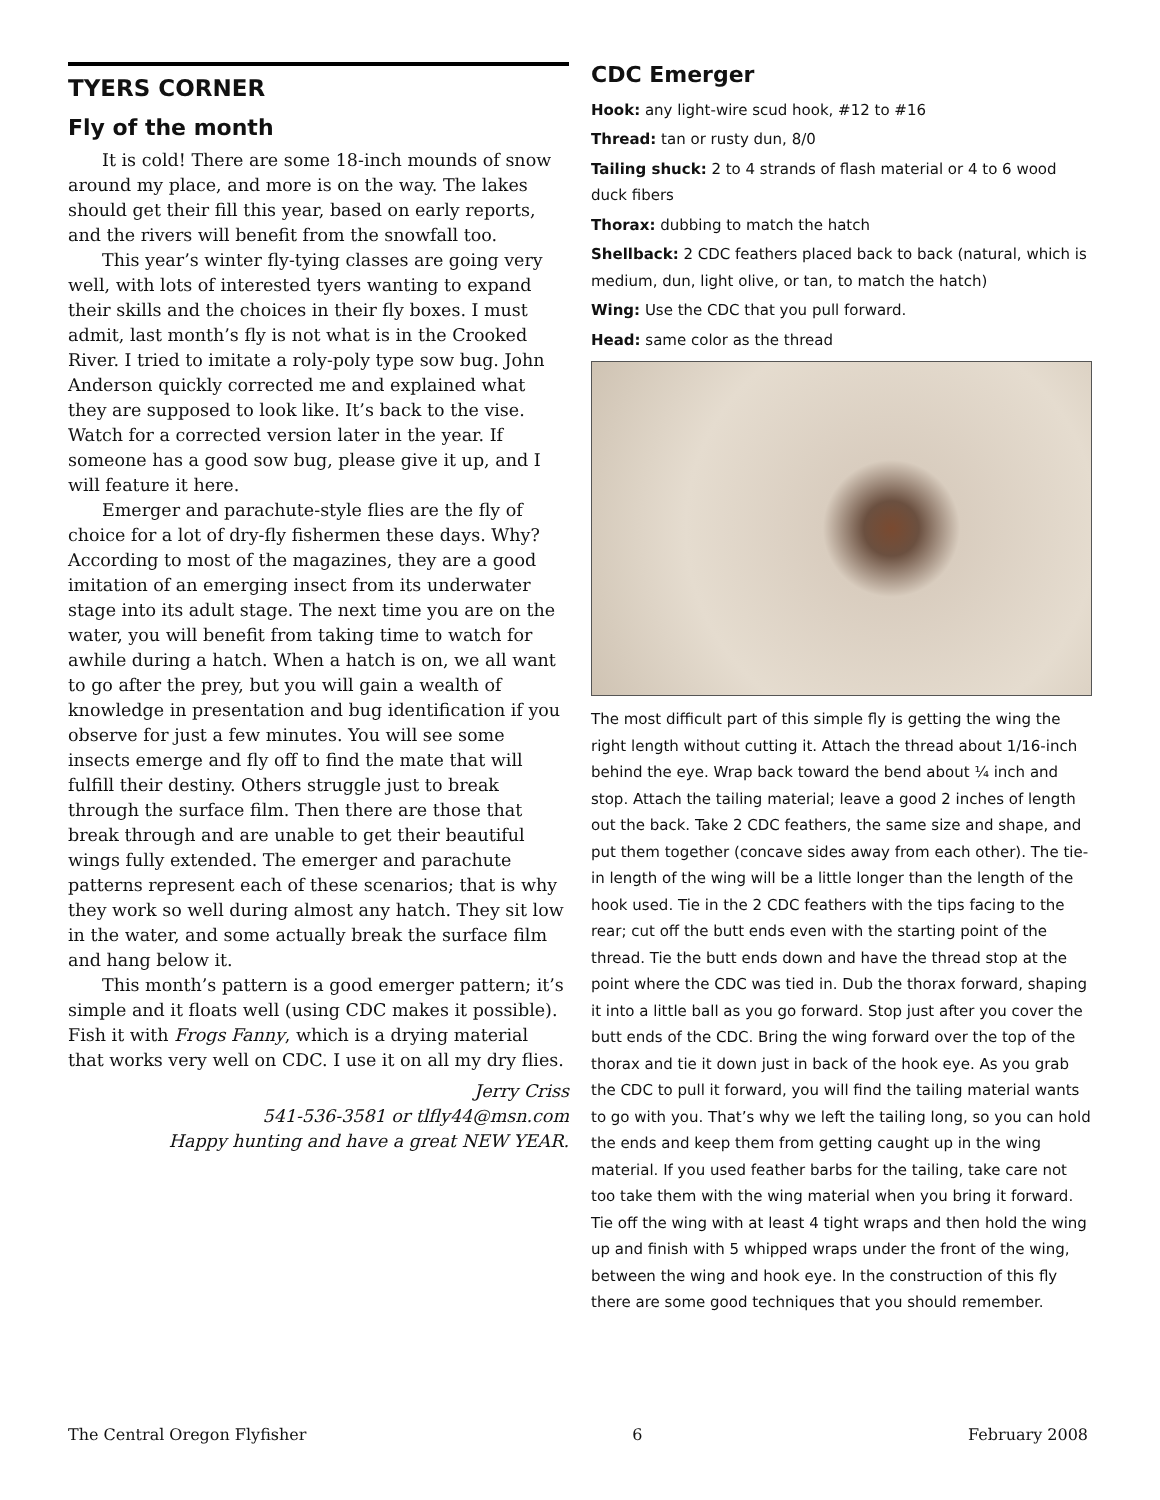TYERS CORNER
Fly of the month
It is cold! There are some 18-inch mounds of snow around my place, and more is on the way. The lakes should get their fill this year, based on early reports, and the rivers will benefit from the snowfall too.
This year’s winter fly-tying classes are going very well, with lots of interested tyers wanting to expand their skills and the choices in their fly boxes. I must admit, last month’s fly is not what is in the Crooked River. I tried to imitate a roly-poly type sow bug. John Anderson quickly corrected me and explained what they are supposed to look like. It’s back to the vise. Watch for a corrected version later in the year. If someone has a good sow bug, please give it up, and I will feature it here.
Emerger and parachute-style flies are the fly of choice for a lot of dry-fly fishermen these days. Why? According to most of the magazines, they are a good imitation of an emerging insect from its underwater stage into its adult stage. The next time you are on the water, you will benefit from taking time to watch for awhile during a hatch. When a hatch is on, we all want to go after the prey, but you will gain a wealth of knowledge in presentation and bug identification if you observe for just a few minutes. You will see some insects emerge and fly off to find the mate that will fulfill their destiny. Others struggle just to break through the surface film. Then there are those that break through and are unable to get their beautiful wings fully extend­ed. The emerger and parachute patterns represent each of these scenarios; that is why they work so well during almost any hatch. They sit low in the water, and some actually break the surface film and hang below it.
This month’s pattern is a good emerger pattern; it’s simple and it floats well (using CDC makes it possible). Fish it with Frogs Fanny, which is a dry­ing material that works very well on CDC. I use it on all my dry flies.
Jerry Criss
541-536-3581 or tlfly44@msn.com
Happy hunting and have a great NEW YEAR.
CDC Emerger
Hook: any light-wire scud hook, #12 to #16
Thread: tan or rusty dun, 8/0
Tailing shuck: 2 to 4 strands of flash material or 4 to 6 wood duck fibers
Thorax: dubbing to match the hatch
Shellback: 2 CDC feathers placed back to back (natural, which is medium, dun, light olive, or tan, to match the hatch)
Wing: Use the CDC that you pull forward.
Head: same color as the thread
The most difficult part of this simple fly is getting the wing the right length without cutting it. Attach the thread about 1/16-inch behind the eye. Wrap back toward the bend about ¼ inch and stop. Attach the tailing material; leave a good 2 inches of length out the back. Take 2 CDC feathers, the same size and shape, and put them together (concave sides away from each other). The tie-in length of the wing will be a little longer than the length of the hook used. Tie in the 2 CDC feathers with the tips facing to the rear; cut off the butt ends even with the starting point of the thread. Tie the butt ends down and have the thread stop at the point where the CDC was tied in. Dub the thorax forward, shaping it into a little ball as you go forward. Stop just after you cover the butt ends of the CDC. Bring the wing forward over the top of the thorax and tie it down just in back of the hook eye. As you grab the CDC to pull it forward, you will find the tailing material wants to go with you. That’s why we left the tailing long, so you can hold the ends and keep them from getting caught up in the wing material. If you used feather barbs for the tailing, take care not too take them with the wing material when you bring it forward. Tie off the wing with at least 4 tight wraps and then hold the wing up and finish with 5 whipped wraps under the front of the wing, between the wing and hook eye. In the construction of this fly there are some good techniques that you should remember.
The Central Oregon Flyfisher 6 February 2008